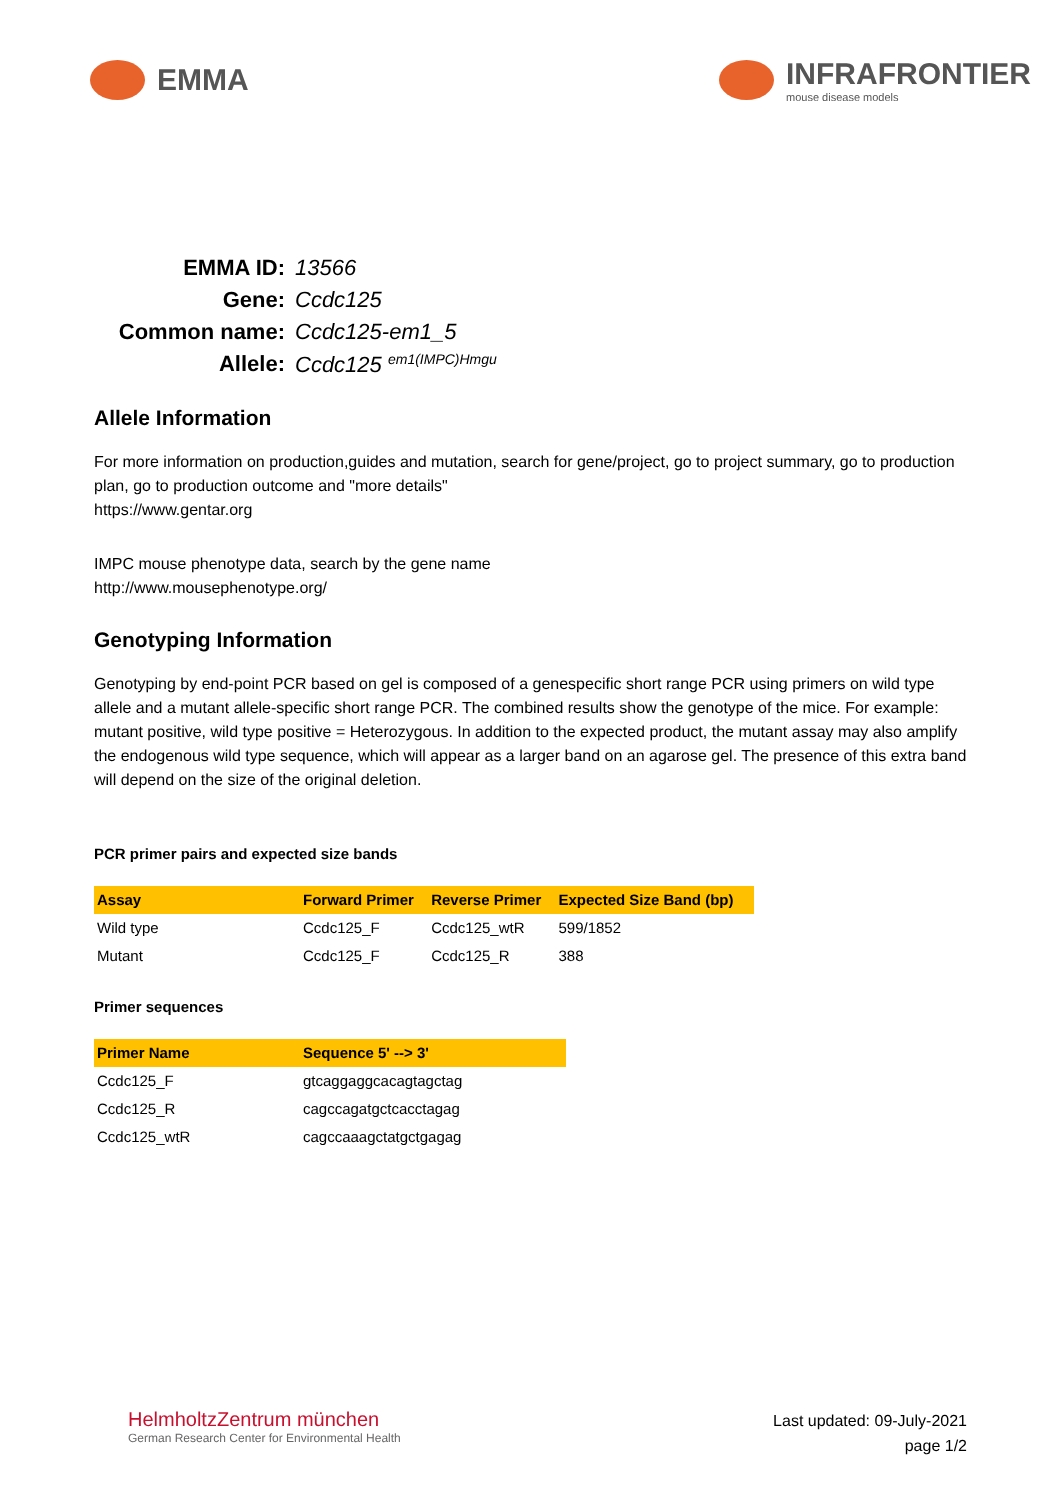EMMA INFRAFRONTIER
mouse disease models
EMMA ID:
13566
Gene:
Ccdc125
Common name:
Ccdc125-em1_5
Allele:
Ccdc125 <sup>em1(IMPC)Hmgu</sup>
Allele Information
For more information on production,guides and mutation, search for gene/project, go to project summary, go to production plan, go to production outcome and "more details"
https://www.gentar.org
IMPC mouse phenotype data, search by the gene name
http://www.mousephenotype.org/
Genotyping Information
Genotyping by end-point PCR based on gel is composed of a genespecific short range PCR using primers on wild type allele and a mutant allele-specific short range PCR. The combined results show the genotype of the mice. For example: mutant positive, wild type positive = Heterozygous. In addition to the expected product, the mutant assay may also amplify the endogenous wild type sequence, which will appear as a larger band on an agarose gel. The presence of this extra band will depend on the size of the original deletion.
PCR primer pairs and expected size bands
| Assay | Forward Primer | Reverse Primer | Expected Size Band (bp) |
| --- | --- | --- | --- |
| Wild type | Ccdc125_F | Ccdc125_wtR | 599/1852 |
| Mutant | Ccdc125_F | Ccdc125_R | 388 |
Primer sequences
| Primer Name | Sequence 5' --> 3' |
| --- | --- |
| Ccdc125_F | gtcaggaggcacagtagctag |
| Ccdc125_R | cagccagatgctcacctagag |
| Ccdc125_wtR | cagccaaagctatgctgagag |
HelmholtzZentrum münchen
German Research Center for Environmental Health
Last updated: 09-July-2021
page 1/2